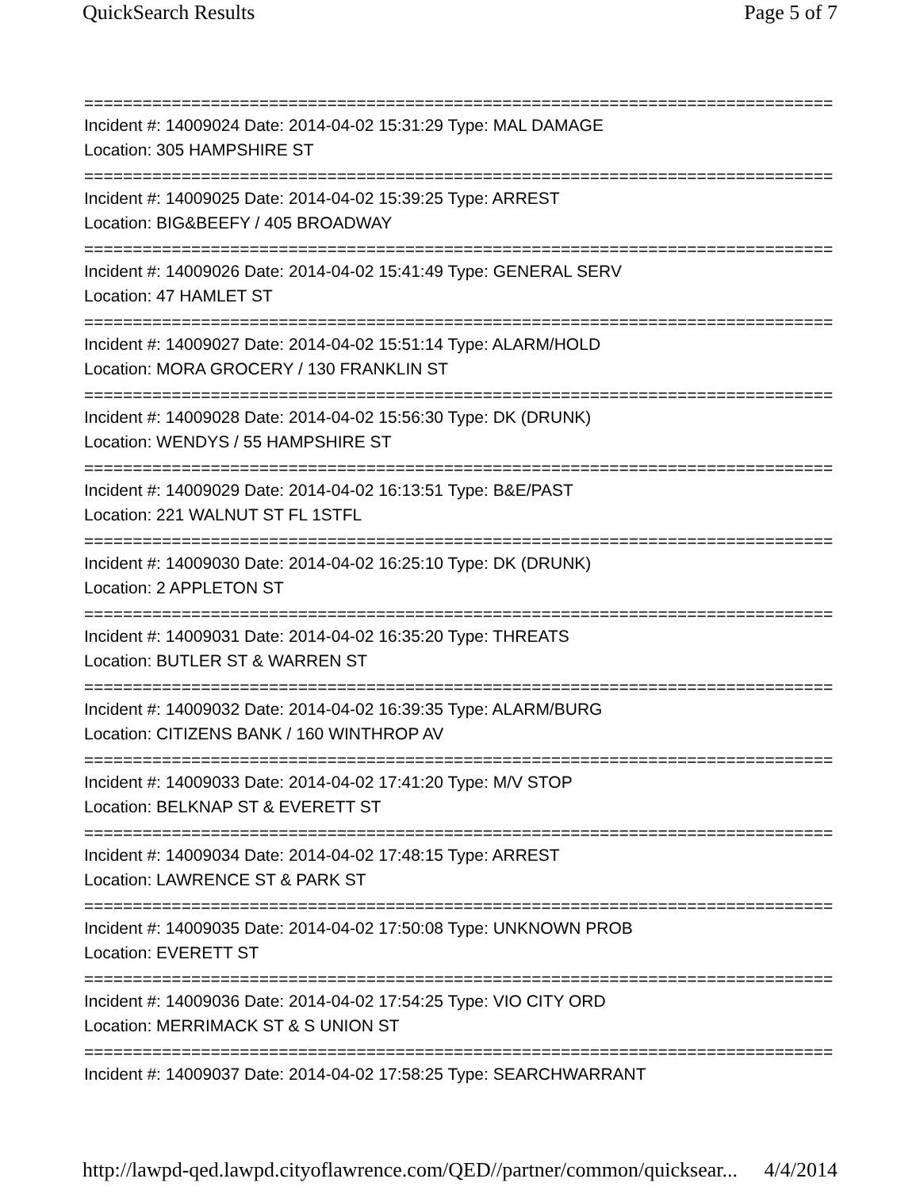QuickSearch Results Page 5 of 7
===============================================================================
Incident #: 14009024 Date: 2014-04-02 15:31:29 Type: MAL DAMAGE
Location: 305 HAMPSHIRE ST
===============================================================================
Incident #: 14009025 Date: 2014-04-02 15:39:25 Type: ARREST
Location: BIG&BEEFY / 405 BROADWAY
===============================================================================
Incident #: 14009026 Date: 2014-04-02 15:41:49 Type: GENERAL SERV
Location: 47 HAMLET ST
===============================================================================
Incident #: 14009027 Date: 2014-04-02 15:51:14 Type: ALARM/HOLD
Location: MORA GROCERY / 130 FRANKLIN ST
===============================================================================
Incident #: 14009028 Date: 2014-04-02 15:56:30 Type: DK (DRUNK)
Location: WENDYS / 55 HAMPSHIRE ST
===============================================================================
Incident #: 14009029 Date: 2014-04-02 16:13:51 Type: B&E/PAST
Location: 221 WALNUT ST FL 1STFL
===============================================================================
Incident #: 14009030 Date: 2014-04-02 16:25:10 Type: DK (DRUNK)
Location: 2 APPLETON ST
===============================================================================
Incident #: 14009031 Date: 2014-04-02 16:35:20 Type: THREATS
Location: BUTLER ST & WARREN ST
===============================================================================
Incident #: 14009032 Date: 2014-04-02 16:39:35 Type: ALARM/BURG
Location: CITIZENS BANK / 160 WINTHROP AV
===============================================================================
Incident #: 14009033 Date: 2014-04-02 17:41:20 Type: M/V STOP
Location: BELKNAP ST & EVERETT ST
===============================================================================
Incident #: 14009034 Date: 2014-04-02 17:48:15 Type: ARREST
Location: LAWRENCE ST & PARK ST
===============================================================================
Incident #: 14009035 Date: 2014-04-02 17:50:08 Type: UNKNOWN PROB
Location: EVERETT ST
===============================================================================
Incident #: 14009036 Date: 2014-04-02 17:54:25 Type: VIO CITY ORD
Location: MERRIMACK ST & S UNION ST
===============================================================================
Incident #: 14009037 Date: 2014-04-02 17:58:25 Type: SEARCHWARRANT
http://lawpd-qed.lawpd.cityoflawrence.com/QED//partner/common/quicksear... 4/4/2014